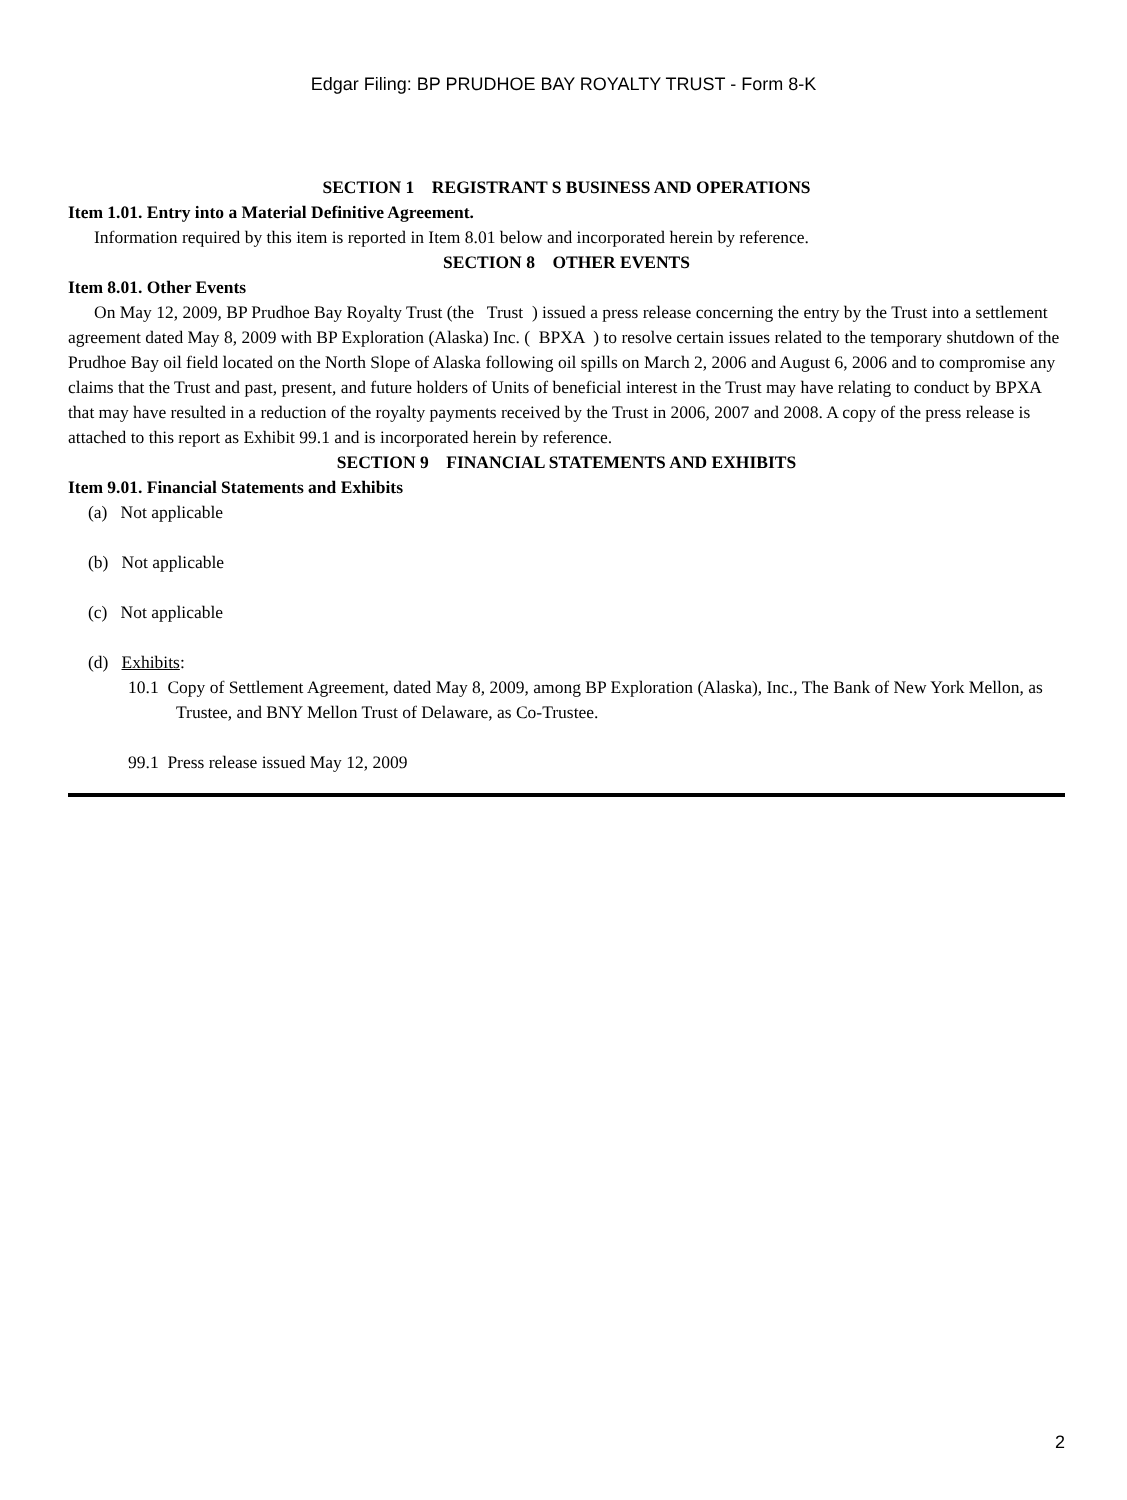Edgar Filing: BP PRUDHOE BAY ROYALTY TRUST - Form 8-K
SECTION 1 REGISTRANT S BUSINESS AND OPERATIONS
Item 1.01. Entry into a Material Definitive Agreement.
Information required by this item is reported in Item 8.01 below and incorporated herein by reference.
SECTION 8 OTHER EVENTS
Item 8.01. Other Events
On May 12, 2009, BP Prudhoe Bay Royalty Trust (the Trust ) issued a press release concerning the entry by the Trust into a settlement agreement dated May 8, 2009 with BP Exploration (Alaska) Inc. ( BPXA ) to resolve certain issues related to the temporary shutdown of the Prudhoe Bay oil field located on the North Slope of Alaska following oil spills on March 2, 2006 and August 6, 2006 and to compromise any claims that the Trust and past, present, and future holders of Units of beneficial interest in the Trust may have relating to conduct by BPXA that may have resulted in a reduction of the royalty payments received by the Trust in 2006, 2007 and 2008. A copy of the press release is attached to this report as Exhibit 99.1 and is incorporated herein by reference.
SECTION 9 FINANCIAL STATEMENTS AND EXHIBITS
Item 9.01. Financial Statements and Exhibits
(a) Not applicable
(b) Not applicable
(c) Not applicable
(d) Exhibits:
10.1 Copy of Settlement Agreement, dated May 8, 2009, among BP Exploration (Alaska), Inc., The Bank of New York Mellon, as Trustee, and BNY Mellon Trust of Delaware, as Co-Trustee.
99.1 Press release issued May 12, 2009
2